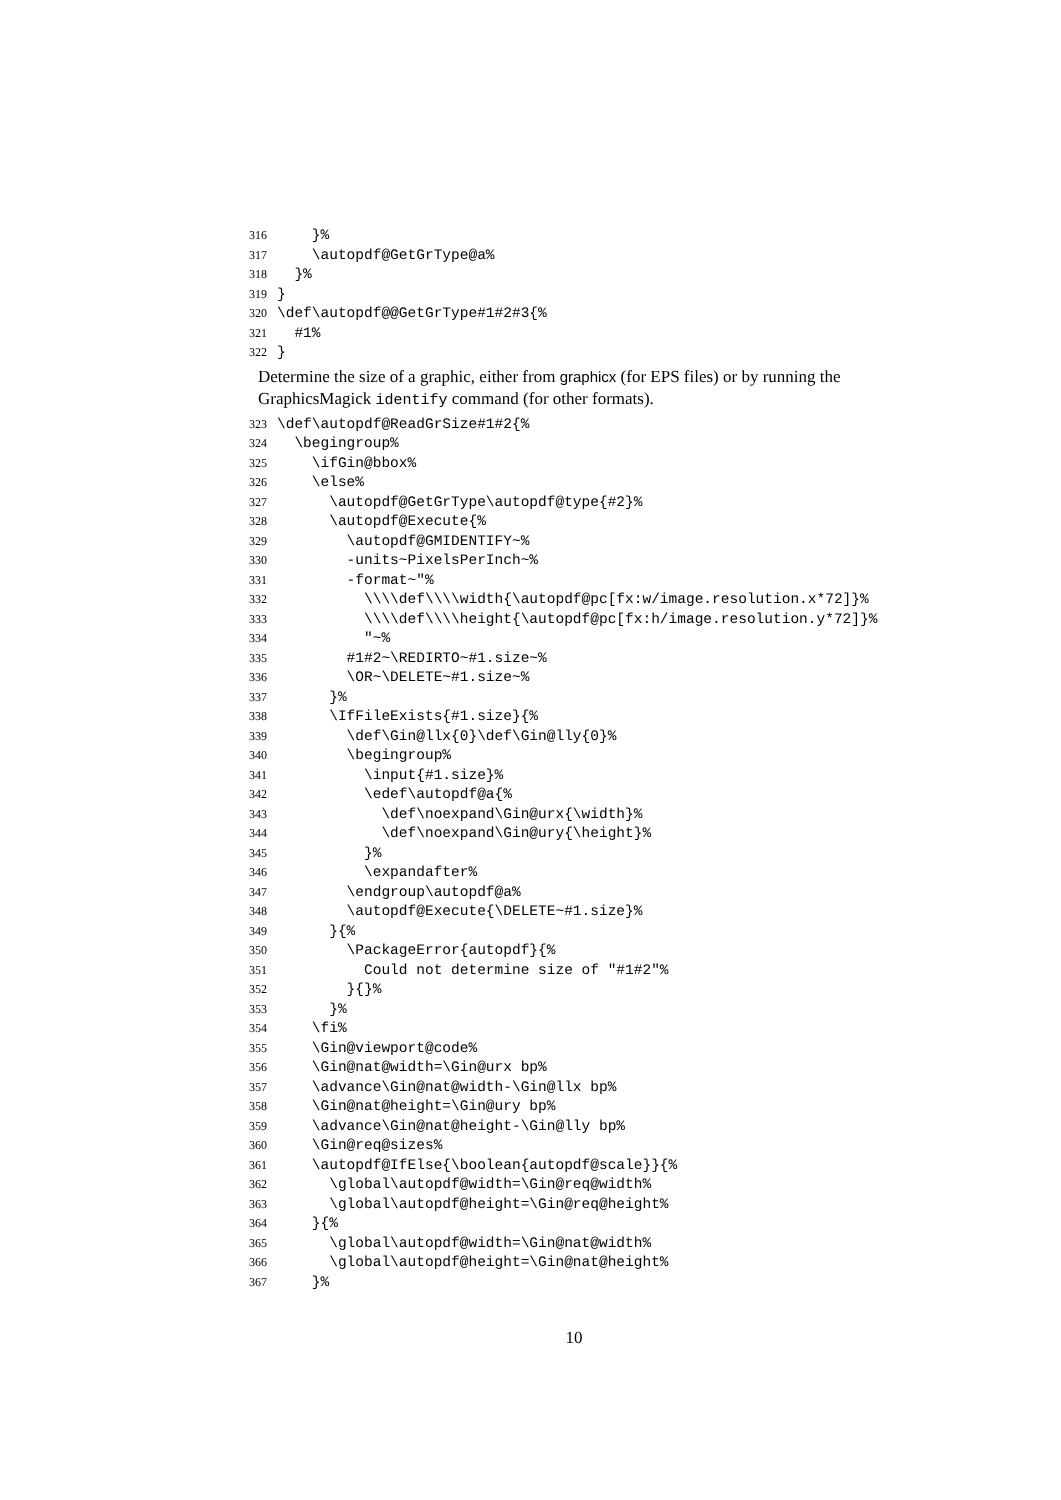316 }%
317 \autopdf@GetGrType@a%
318 }%
319 }
320 \def\autopdf@@GetGrType#1#2#3{%
321 #1%
322 }
Determine the size of a graphic, either from graphicx (for EPS files) or by running the GraphicsMagick identify command (for other formats).
323 \def\autopdf@ReadGrSize#1#2{%
324 \begingroup%
325 \ifGin@bbox%
326 \else%
327 \autopdf@GetGrType\autopdf@type{#2}%
328 \autopdf@Execute{%
329 \autopdf@GMIDENTIFY~%
330 -units~PixelsPerInch~%
331 -format~"%
332 \\\\def\\\\width{\autopdf@pc[fx:w/image.resolution.x*72]}%
333 \\\\def\\\\height{\autopdf@pc[fx:h/image.resolution.y*72]}%
334 "~%
335 #1#2~\REDIRTO~#1.size~%
336 \OR~\DELETE~#1.size~%
337 }%
338 \IfFileExists{#1.size}{%
339 \def\Gin@llx{0}\def\Gin@lly{0}%
340 \begingroup%
341 \input{#1.size}%
342 \edef\autopdf@a{%
343 \def\noexpand\Gin@urx{\width}%
344 \def\noexpand\Gin@ury{\height}%
345 }%
346 \expandafter%
347 \endgroup\autopdf@a%
348 \autopdf@Execute{\DELETE~#1.size}%
349 }{%
350 \PackageError{autopdf}{%
351 Could not determine size of "#1#2"%
352 }{}%
353 }%
354 \fi%
355 \Gin@viewport@code%
356 \Gin@nat@width=\Gin@urx bp%
357 \advance\Gin@nat@width-\Gin@llx bp%
358 \Gin@nat@height=\Gin@ury bp%
359 \advance\Gin@nat@height-\Gin@lly bp%
360 \Gin@req@sizes%
361 \autopdf@IfElse{\boolean{autopdf@scale}}{%
362 \global\autopdf@width=\Gin@req@width%
363 \global\autopdf@height=\Gin@req@height%
364 }{%
365 \global\autopdf@width=\Gin@nat@width%
366 \global\autopdf@height=\Gin@nat@height%
367 }%
10